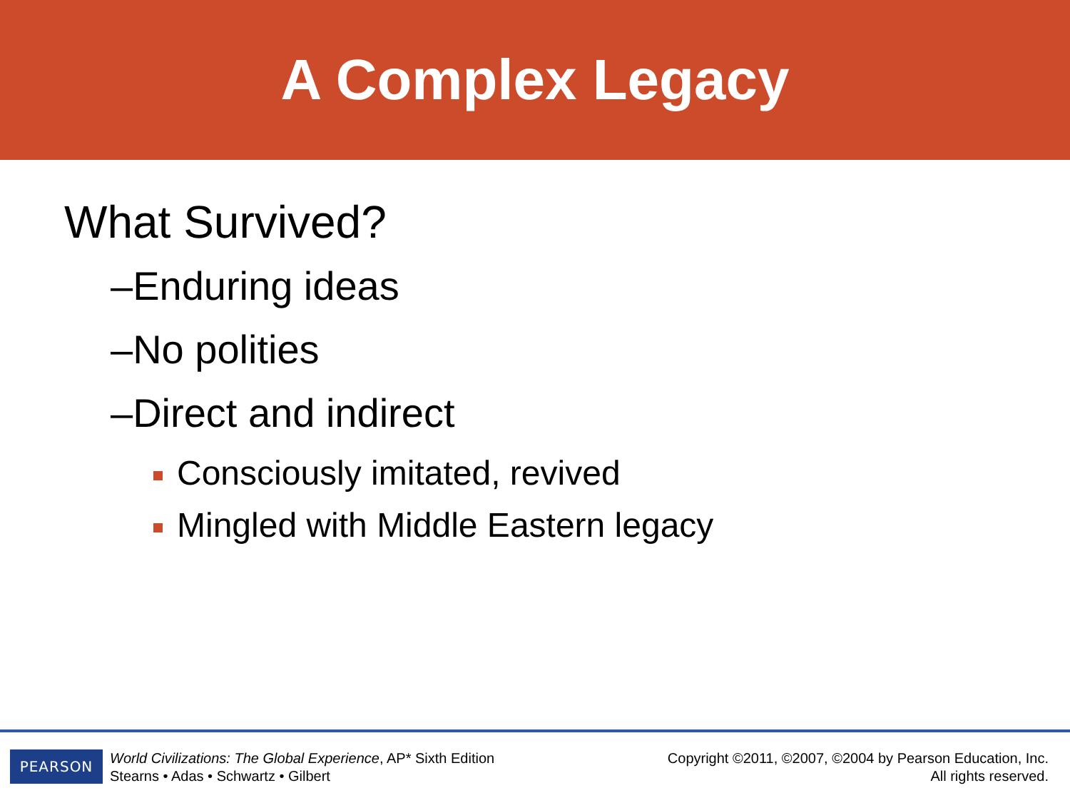A Complex Legacy
What Survived?
–Enduring ideas
–No polities
–Direct and indirect
Consciously imitated, revived
Mingled with Middle Eastern legacy
PEARSON
World Civilizations: The Global Experience, AP* Sixth Edition
Stearns • Adas • Schwartz • Gilbert
Copyright ©2011, ©2007, ©2004 by Pearson Education, Inc.
All rights reserved.